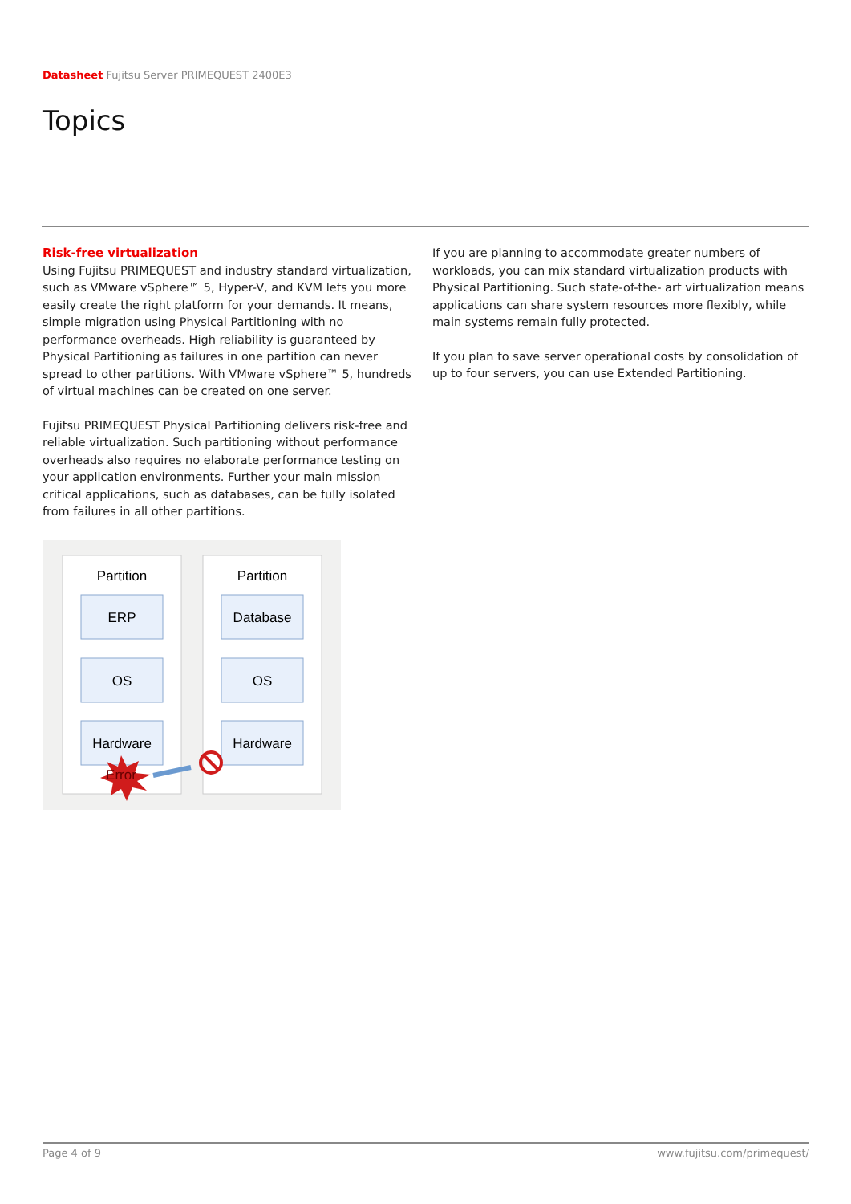Datasheet Fujitsu Server PRIMEQUEST 2400E3
Topics
Risk-free virtualization
Using Fujitsu PRIMEQUEST and industry standard virtualization, such as VMware vSphere™ 5, Hyper-V, and KVM lets you more easily create the right platform for your demands. It means, simple migration using Physical Partitioning with no performance overheads. High reliability is guaranteed by Physical Partitioning as failures in one partition can never spread to other partitions. With VMware vSphere™ 5, hundreds of virtual machines can be created on one server.
Fujitsu PRIMEQUEST Physical Partitioning delivers risk-free and reliable virtualization. Such partitioning without performance overheads also requires no elaborate performance testing on your application environments. Further your main mission critical applications, such as databases, can be fully isolated from failures in all other partitions.
Partition
Partition
ERP
Database
OS
OS
Hardware
Hardware
Error
If you are planning to accommodate greater numbers of workloads, you can mix standard virtualization products with Physical Partitioning. Such state-of-the- art virtualization means applications can share system resources more flexibly, while main systems remain fully protected.
If you plan to save server operational costs by consolidation of up to four servers, you can use Extended Partitioning.
Page 4 of 9 www.fujitsu.com/primequest/